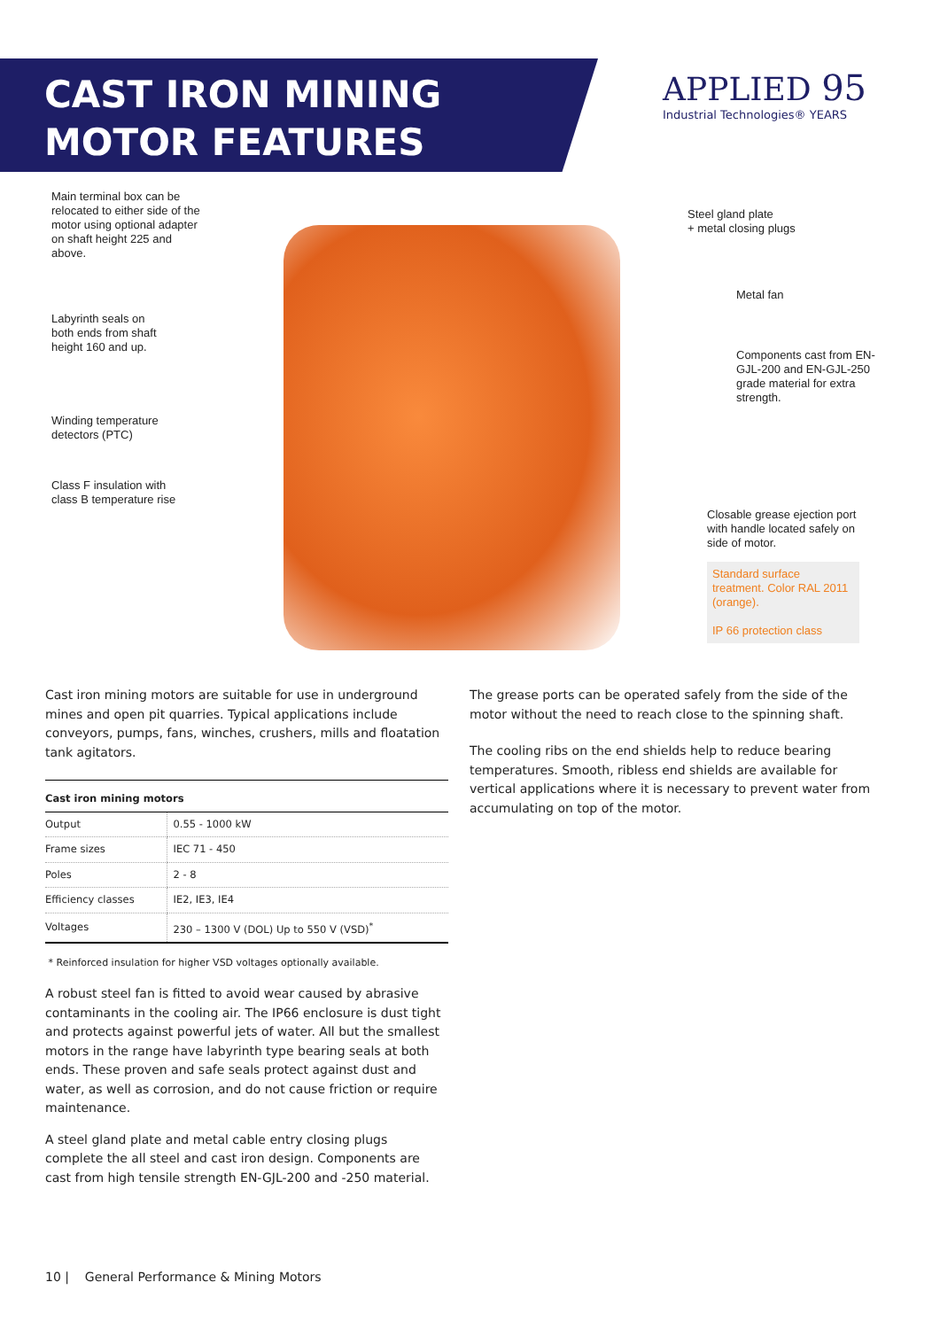CAST IRON MINING
MOTOR FEATURES
APPLIED 95
Industrial Technologies® YEARS
Main terminal box can be relocated to either side of the motor using optional adapter on shaft height 225 and above.
Labyrinth seals on both ends from shaft height 160 and up.
Winding temperature detectors (PTC)
Class F insulation with class B temperature rise
Steel gland plate
+ metal closing plugs
Metal fan
Components cast from EN-GJL-200 and EN-GJL-250 grade material for extra strength.
Closable grease ejection port with handle located safely on side of motor.
Standard surface treatment. Color RAL 2011 (orange).
IP 66 protection class
Cast iron mining motors are suitable for use in underground mines and open pit quarries. Typical applications include conveyors, pumps, fans, winches, crushers, mills and floatation tank agitators.
| Cast iron mining motors | |
| --- | --- |
| Output | 0.55 - 1000 kW |
| Frame sizes | IEC 71 - 450 |
| Poles | 2 - 8 |
| Efficiency classes | IE2, IE3, IE4 |
| Voltages | 230 – 1300 V (DOL) Up to 550 V (VSD)<sup>*</sup> |
* Reinforced insulation for higher VSD voltages optionally available.
A robust steel fan is fitted to avoid wear caused by abrasive contaminants in the cooling air. The IP66 enclosure is dust tight and protects against powerful jets of water. All but the smallest motors in the range have labyrinth type bearing seals at both ends. These proven and safe seals protect against dust and water, as well as corrosion, and do not cause friction or require maintenance.
A steel gland plate and metal cable entry closing plugs complete the all steel and cast iron design. Components are cast from high tensile strength EN-GJL-200 and -250 material.
The grease ports can be operated safely from the side of the motor without the need to reach close to the spinning shaft.
The cooling ribs on the end shields help to reduce bearing temperatures. Smooth, ribless end shields are available for vertical applications where it is necessary to prevent water from accumulating on top of the motor.
10 | General Performance & Mining Motors